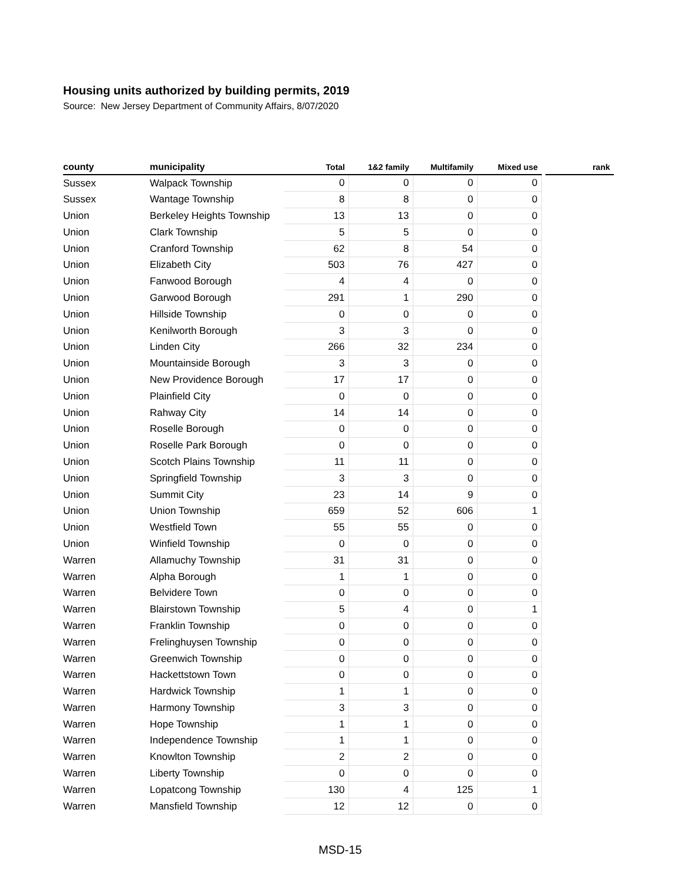Housing units authorized by building permits, 2019
Source: New Jersey Department of Community Affairs, 8/07/2020
| county | municipality | Total | 1&2 family | Multifamily | Mixed use | | rank |
| --- | --- | --- | --- | --- | --- | --- | --- |
| Sussex | Walpack Township | 0 | 0 | 0 | 0 | | |
| Sussex | Wantage Township | 8 | 8 | 0 | 0 | | |
| Union | Berkeley Heights Township | 13 | 13 | 0 | 0 | | |
| Union | Clark Township | 5 | 5 | 0 | 0 | | |
| Union | Cranford Township | 62 | 8 | 54 | 0 | | |
| Union | Elizabeth City | 503 | 76 | 427 | 0 | | |
| Union | Fanwood Borough | 4 | 4 | 0 | 0 | | |
| Union | Garwood Borough | 291 | 1 | 290 | 0 | | |
| Union | Hillside Township | 0 | 0 | 0 | 0 | | |
| Union | Kenilworth Borough | 3 | 3 | 0 | 0 | | |
| Union | Linden City | 266 | 32 | 234 | 0 | | |
| Union | Mountainside Borough | 3 | 3 | 0 | 0 | | |
| Union | New Providence Borough | 17 | 17 | 0 | 0 | | |
| Union | Plainfield City | 0 | 0 | 0 | 0 | | |
| Union | Rahway City | 14 | 14 | 0 | 0 | | |
| Union | Roselle Borough | 0 | 0 | 0 | 0 | | |
| Union | Roselle Park Borough | 0 | 0 | 0 | 0 | | |
| Union | Scotch Plains Township | 11 | 11 | 0 | 0 | | |
| Union | Springfield Township | 3 | 3 | 0 | 0 | | |
| Union | Summit City | 23 | 14 | 9 | 0 | | |
| Union | Union Township | 659 | 52 | 606 | 1 | | |
| Union | Westfield Town | 55 | 55 | 0 | 0 | | |
| Union | Winfield Township | 0 | 0 | 0 | 0 | | |
| Warren | Allamuchy Township | 31 | 31 | 0 | 0 | | |
| Warren | Alpha Borough | 1 | 1 | 0 | 0 | | |
| Warren | Belvidere Town | 0 | 0 | 0 | 0 | | |
| Warren | Blairstown Township | 5 | 4 | 0 | 1 | | |
| Warren | Franklin Township | 0 | 0 | 0 | 0 | | |
| Warren | Frelinghuysen Township | 0 | 0 | 0 | 0 | | |
| Warren | Greenwich Township | 0 | 0 | 0 | 0 | | |
| Warren | Hackettstown Town | 0 | 0 | 0 | 0 | | |
| Warren | Hardwick Township | 1 | 1 | 0 | 0 | | |
| Warren | Harmony Township | 3 | 3 | 0 | 0 | | |
| Warren | Hope Township | 1 | 1 | 0 | 0 | | |
| Warren | Independence Township | 1 | 1 | 0 | 0 | | |
| Warren | Knowlton Township | 2 | 2 | 0 | 0 | | |
| Warren | Liberty Township | 0 | 0 | 0 | 0 | | |
| Warren | Lopatcong Township | 130 | 4 | 125 | 1 | | |
| Warren | Mansfield Township | 12 | 12 | 0 | 0 | | |
MSD-15